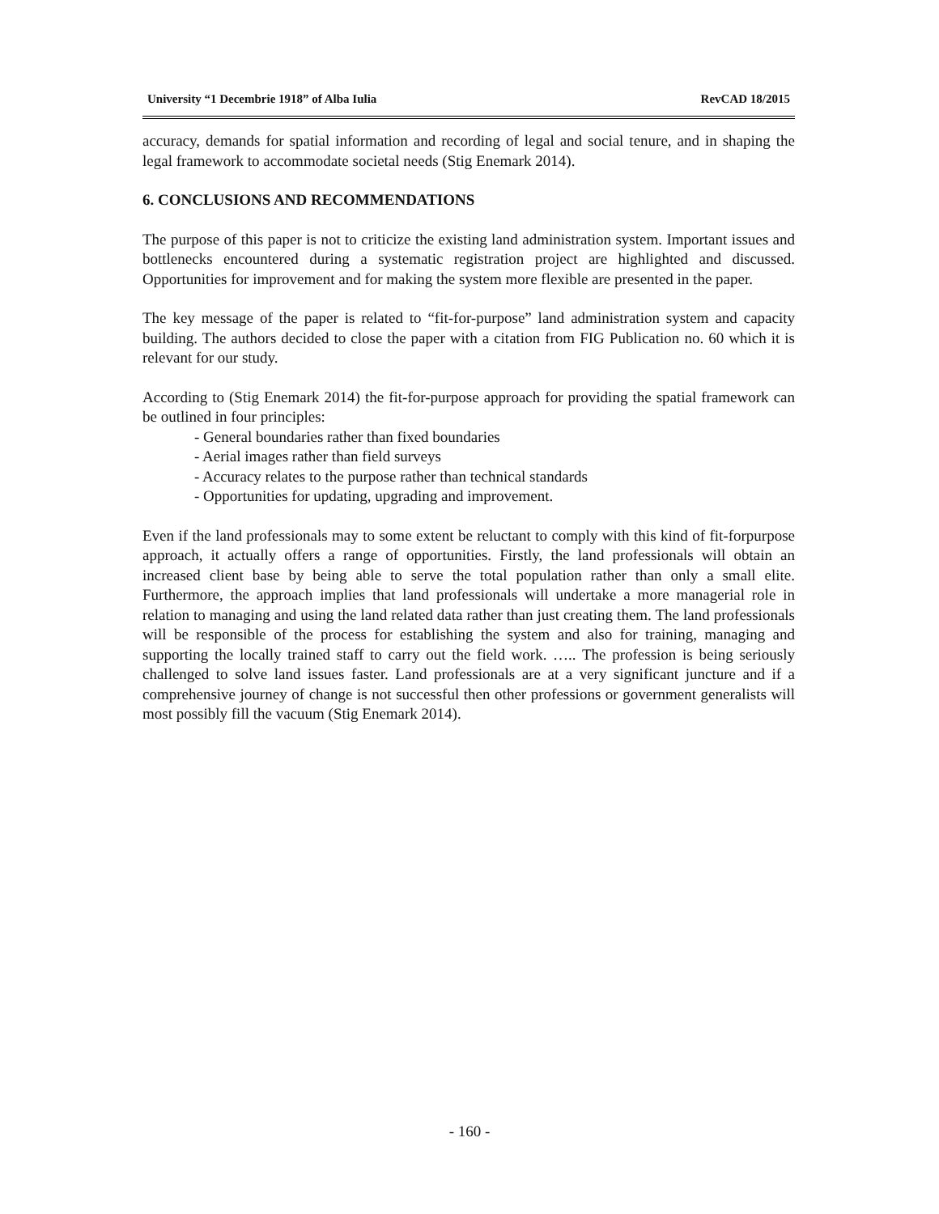University “1 Decembrie 1918” of Alba Iulia RevCAD 18/2015
accuracy, demands for spatial information and recording of legal and social tenure, and in shaping the legal framework to accommodate societal needs (Stig Enemark 2014).
6. CONCLUSIONS AND RECOMMENDATIONS
The purpose of this paper is not to criticize the existing land administration system. Important issues and bottlenecks encountered during a systematic registration project are highlighted and discussed. Opportunities for improvement and for making the system more flexible are presented in the paper.
The key message of the paper is related to “fit-for-purpose” land administration system and capacity building. The authors decided to close the paper with a citation from FIG Publication no. 60 which it is relevant for our study.
According to (Stig Enemark 2014) the fit-for-purpose approach for providing the spatial framework can be outlined in four principles:
- General boundaries rather than fixed boundaries
- Aerial images rather than field surveys
- Accuracy relates to the purpose rather than technical standards
- Opportunities for updating, upgrading and improvement.
Even if the land professionals may to some extent be reluctant to comply with this kind of fit-forpurpose approach, it actually offers a range of opportunities. Firstly, the land professionals will obtain an increased client base by being able to serve the total population rather than only a small elite. Furthermore, the approach implies that land professionals will undertake a more managerial role in relation to managing and using the land related data rather than just creating them. The land professionals will be responsible of the process for establishing the system and also for training, managing and supporting the locally trained staff to carry out the field work. ….. The profession is being seriously challenged to solve land issues faster. Land professionals are at a very significant juncture and if a comprehensive journey of change is not successful then other professions or government generalists will most possibly fill the vacuum (Stig Enemark 2014).
- 160 -